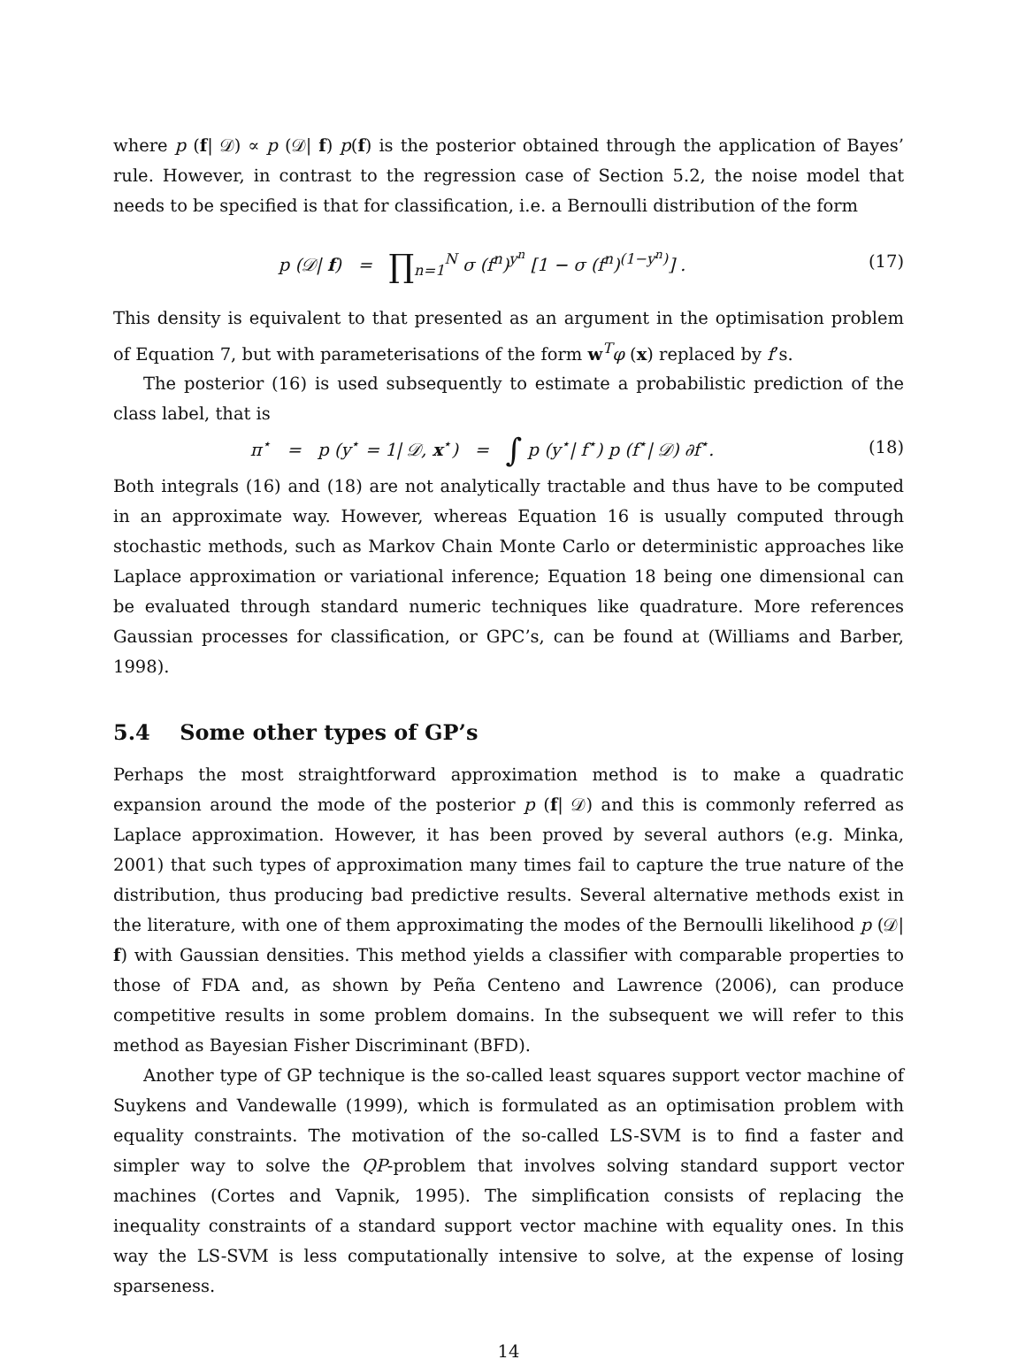where p (f| 𝒟) ∝ p (𝒟| f) p(f) is the posterior obtained through the application of Bayes’ rule. However, in contrast to the regression case of Section 5.2, the noise model that needs to be specified is that for classification, i.e. a Bernoulli distribution of the form
p (𝒟| f) = ∏<sub>n=1</sub><sup>N</sup> σ (f<sup>n</sup>)<sup>y<sup>n</sup></sup> [1 − σ (f<sup>n</sup>)<sup>(1−y<sup>n</sup>)</sup>] .
(17)
This density is equivalent to that presented as an argument in the optimisation problem of Equation 7, but with parameterisations of the form w<sup>T</sup>φ (x) replaced by f’s.
The posterior (16) is used subsequently to estimate a probabilistic prediction of the class label, that is
π<sup>⋆</sup> = p (y<sup>⋆</sup> = 1| 𝒟, x<sup>⋆</sup>) = ∫ p (y<sup>⋆</sup>| f<sup>⋆</sup>) p (f<sup>⋆</sup>| 𝒟) ∂f<sup>⋆</sup>.
(18)
Both integrals (16) and (18) are not analytically tractable and thus have to be computed in an approximate way. However, whereas Equation 16 is usually computed through stochastic methods, such as Markov Chain Monte Carlo or deterministic approaches like Laplace approximation or variational inference; Equation 18 being one dimensional can be evaluated through standard numeric techniques like quadrature. More references Gaussian processes for classification, or GPC’s, can be found at (Williams and Barber, 1998).
5.4 Some other types of GP’s
Perhaps the most straightforward approximation method is to make a quadratic expansion around the mode of the posterior p (f| 𝒟) and this is commonly referred as Laplace approximation. However, it has been proved by several authors (e.g. Minka, 2001) that such types of approximation many times fail to capture the true nature of the distribution, thus producing bad predictive results. Several alternative methods exist in the literature, with one of them approximating the modes of the Bernoulli likelihood p (𝒟| f) with Gaussian densities. This method yields a classifier with comparable properties to those of FDA and, as shown by Peña Centeno and Lawrence (2006), can produce competitive results in some problem domains. In the subsequent we will refer to this method as Bayesian Fisher Discriminant (BFD).
Another type of GP technique is the so-called least squares support vector machine of Suykens and Vandewalle (1999), which is formulated as an optimisation problem with equality constraints. The motivation of the so-called LS-SVM is to find a faster and simpler way to solve the QP-problem that involves solving standard support vector machines (Cortes and Vapnik, 1995). The simplification consists of replacing the inequality constraints of a standard support vector machine with equality ones. In this way the LS-SVM is less computationally intensive to solve, at the expense of losing sparseness.
14